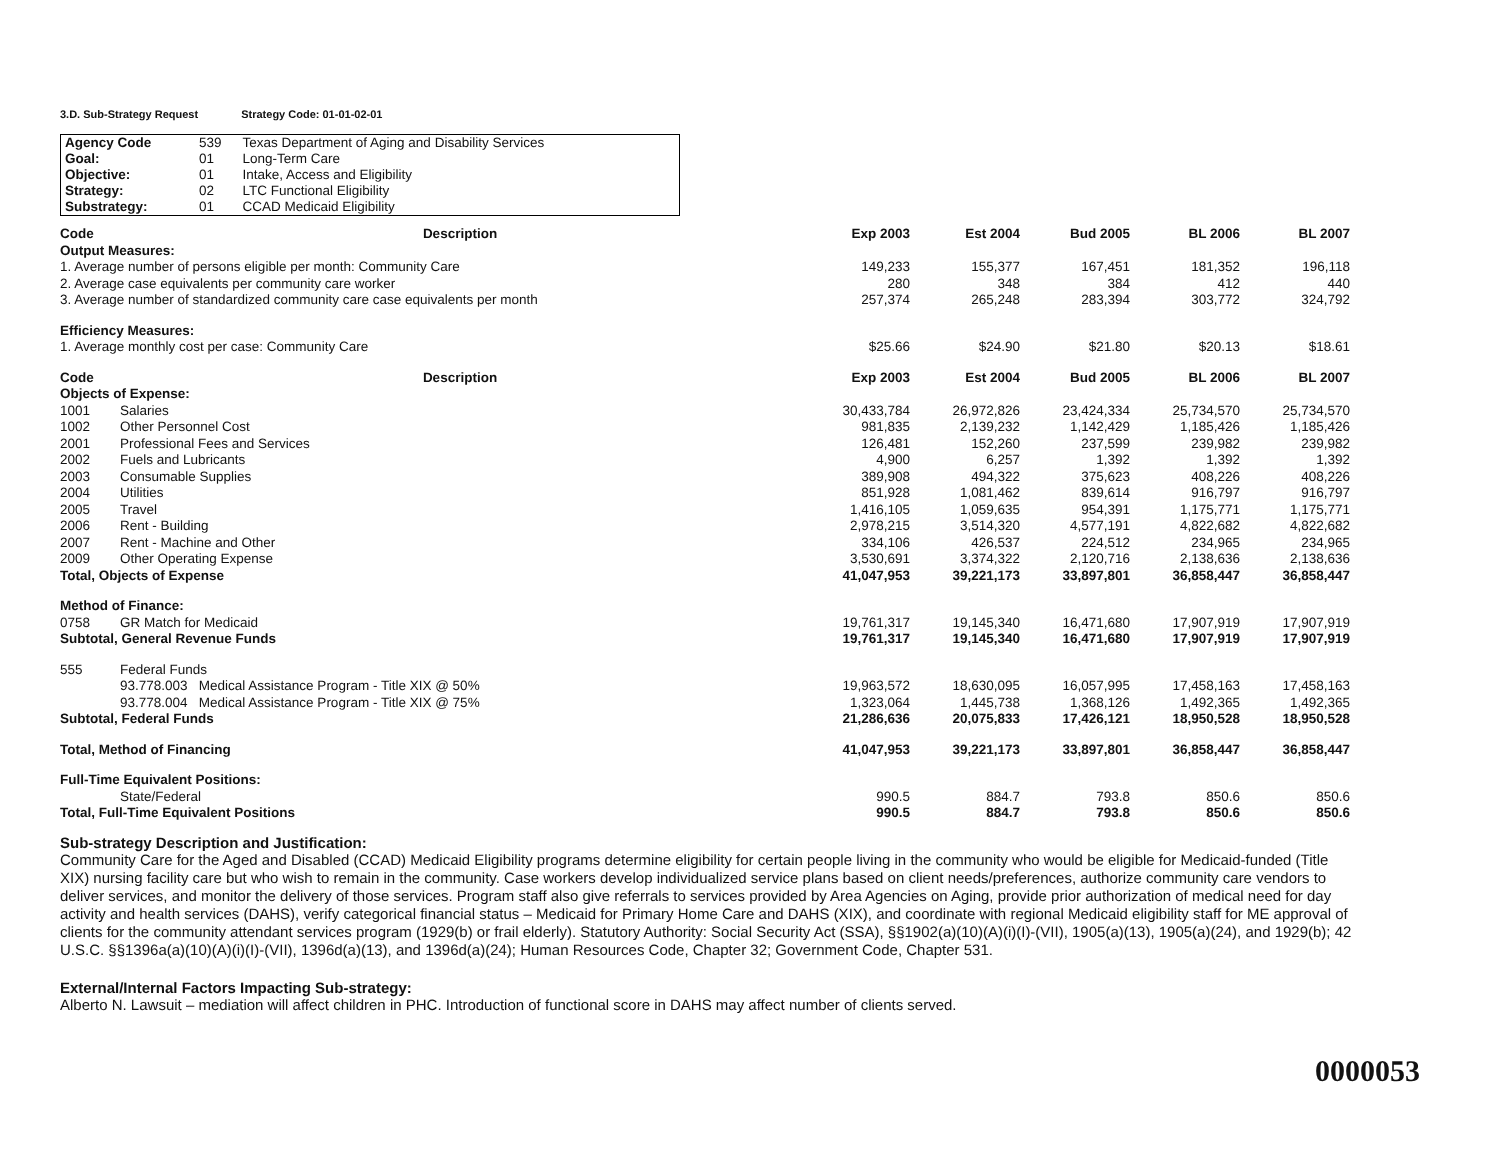3.D. Sub-Strategy Request Strategy Code: 01-01-02-01
| Agency Code | 539 | Texas Department of Aging and Disability Services |
| Goal: | 01 | Long-Term Care |
| Objective: | 01 | Intake, Access and Eligibility |
| Strategy: | 02 | LTC Functional Eligibility |
| Substrategy: | 01 | CCAD Medicaid Eligibility |
| Code | Description | Exp 2003 | Est 2004 | Bud 2005 | BL 2006 | BL 2007 |
| --- | --- | --- | --- | --- | --- | --- |
| Output Measures: | | | | | | |
| 1. Average number of persons eligible per month: Community Care | | 149,233 | 155,377 | 167,451 | 181,352 | 196,118 |
| 2. Average case equivalents per community care worker | | 280 | 348 | 384 | 412 | 440 |
| 3. Average number of standardized community care case equivalents per month | | 257,374 | 265,248 | 283,394 | 303,772 | 324,792 |
| Efficiency Measures: | | | | | | |
| 1. Average monthly cost per case: Community Care | | $25.66 | $24.90 | $21.80 | $20.13 | $18.61 |
| Code | Description | Exp 2003 | Est 2004 | Bud 2005 | BL 2006 | BL 2007 |
| Objects of Expense: | | | | | | |
| 1001 | Salaries | 30,433,784 | 26,972,826 | 23,424,334 | 25,734,570 | 25,734,570 |
| 1002 | Other Personnel Cost | 981,835 | 2,139,232 | 1,142,429 | 1,185,426 | 1,185,426 |
| 2001 | Professional Fees and Services | 126,481 | 152,260 | 237,599 | 239,982 | 239,982 |
| 2002 | Fuels and Lubricants | 4,900 | 6,257 | 1,392 | 1,392 | 1,392 |
| 2003 | Consumable Supplies | 389,908 | 494,322 | 375,623 | 408,226 | 408,226 |
| 2004 | Utilities | 851,928 | 1,081,462 | 839,614 | 916,797 | 916,797 |
| 2005 | Travel | 1,416,105 | 1,059,635 | 954,391 | 1,175,771 | 1,175,771 |
| 2006 | Rent - Building | 2,978,215 | 3,514,320 | 4,577,191 | 4,822,682 | 4,822,682 |
| 2007 | Rent - Machine and Other | 334,106 | 426,537 | 224,512 | 234,965 | 234,965 |
| 2009 | Other Operating Expense | 3,530,691 | 3,374,322 | 2,120,716 | 2,138,636 | 2,138,636 |
| Total, Objects of Expense | | 41,047,953 | 39,221,173 | 33,897,801 | 36,858,447 | 36,858,447 |
| Method of Finance: | | | | | | |
| 0758 | GR Match for Medicaid | 19,761,317 | 19,145,340 | 16,471,680 | 17,907,919 | 17,907,919 |
| Subtotal, General Revenue Funds | | 19,761,317 | 19,145,340 | 16,471,680 | 17,907,919 | 17,907,919 |
| 555 | Federal Funds | | | | | |
| | 93.778.003 Medical Assistance Program - Title XIX @ 50% | 19,963,572 | 18,630,095 | 16,057,995 | 17,458,163 | 17,458,163 |
| | 93.778.004 Medical Assistance Program - Title XIX @ 75% | 1,323,064 | 1,445,738 | 1,368,126 | 1,492,365 | 1,492,365 |
| Subtotal, Federal Funds | | 21,286,636 | 20,075,833 | 17,426,121 | 18,950,528 | 18,950,528 |
| Total, Method of Financing | | 41,047,953 | 39,221,173 | 33,897,801 | 36,858,447 | 36,858,447 |
| Full-Time Equivalent Positions: | | | | | | |
| | State/Federal | 990.5 | 884.7 | 793.8 | 850.6 | 850.6 |
| Total, Full-Time Equivalent Positions | | 990.5 | 884.7 | 793.8 | 850.6 | 850.6 |
Sub-strategy Description and Justification:
Community Care for the Aged and Disabled (CCAD) Medicaid Eligibility programs determine eligibility for certain people living in the community who would be eligible for Medicaid-funded (Title XIX) nursing facility care but who wish to remain in the community. Case workers develop individualized service plans based on client needs/preferences, authorize community care vendors to deliver services, and monitor the delivery of those services. Program staff also give referrals to services provided by Area Agencies on Aging, provide prior authorization of medical need for day activity and health services (DAHS), verify categorical financial status – Medicaid for Primary Home Care and DAHS (XIX), and coordinate with regional Medicaid eligibility staff for ME approval of clients for the community attendant services program (1929(b) or frail elderly). Statutory Authority: Social Security Act (SSA), §§1902(a)(10)(A)(i)(I)-(VII), 1905(a)(13), 1905(a)(24), and 1929(b); 42 U.S.C. §§1396a(a)(10)(A)(i)(I)-(VII), 1396d(a)(13), and 1396d(a)(24); Human Resources Code, Chapter 32; Government Code, Chapter 531.
External/Internal Factors Impacting Sub-strategy:
Alberto N. Lawsuit – mediation will affect children in PHC. Introduction of functional score in DAHS may affect number of clients served.
0000053